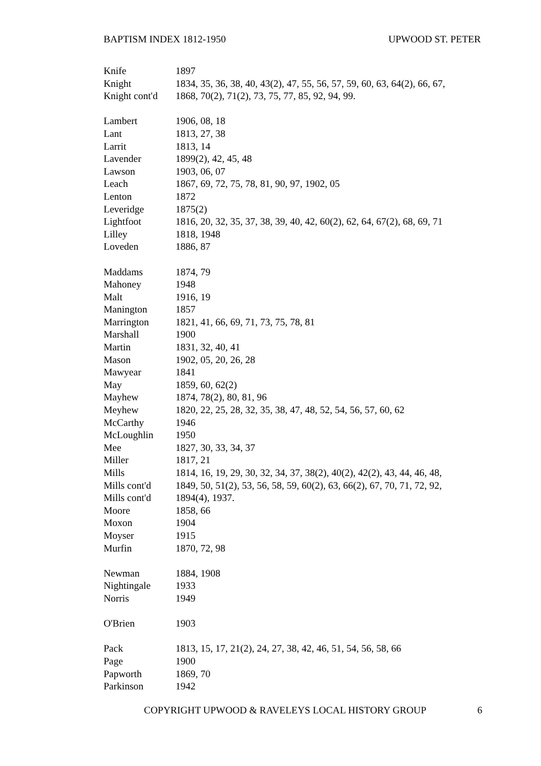BAPTISM INDEX 1812-1950 UPWOOD ST. PETER
| Knife | 1897 |
| Knight | 1834, 35, 36, 38, 40, 43(2), 47, 55, 56, 57, 59, 60, 63, 64(2), 66, 67, |
| Knight cont'd | 1868, 70(2), 71(2), 73, 75, 77, 85, 92, 94, 99. |
| Lambert | 1906, 08, 18 |
| Lant | 1813, 27, 38 |
| Larrit | 1813, 14 |
| Lavender | 1899(2), 42, 45, 48 |
| Lawson | 1903, 06, 07 |
| Leach | 1867, 69, 72, 75, 78, 81, 90, 97, 1902, 05 |
| Lenton | 1872 |
| Leveridge | 1875(2) |
| Lightfoot | 1816, 20, 32, 35, 37, 38, 39, 40, 42, 60(2), 62, 64, 67(2), 68, 69, 71 |
| Lilley | 1818, 1948 |
| Loveden | 1886, 87 |
| Maddams | 1874, 79 |
| Mahoney | 1948 |
| Malt | 1916, 19 |
| Manington | 1857 |
| Marrington | 1821, 41, 66, 69, 71, 73, 75, 78, 81 |
| Marshall | 1900 |
| Martin | 1831, 32, 40, 41 |
| Mason | 1902, 05, 20, 26, 28 |
| Mawyear | 1841 |
| May | 1859, 60, 62(2) |
| Mayhew | 1874, 78(2), 80, 81, 96 |
| Meyhew | 1820, 22, 25, 28, 32, 35, 38, 47, 48, 52, 54, 56, 57, 60, 62 |
| McCarthy | 1946 |
| McLoughlin | 1950 |
| Mee | 1827, 30, 33, 34, 37 |
| Miller | 1817, 21 |
| Mills | 1814, 16, 19, 29, 30, 32, 34, 37, 38(2), 40(2), 42(2), 43, 44, 46, 48, |
| Mills cont'd | 1849, 50, 51(2), 53, 56, 58, 59, 60(2), 63, 66(2), 67, 70, 71, 72, 92, |
| Mills cont'd | 1894(4), 1937. |
| Moore | 1858, 66 |
| Moxon | 1904 |
| Moyser | 1915 |
| Murfin | 1870, 72, 98 |
| Newman | 1884, 1908 |
| Nightingale | 1933 |
| Norris | 1949 |
| O'Brien | 1903 |
| Pack | 1813, 15, 17, 21(2), 24, 27, 38, 42, 46, 51, 54, 56, 58, 66 |
| Page | 1900 |
| Papworth | 1869, 70 |
| Parkinson | 1942 |
COPYRIGHT UPWOOD & RAVELEYS LOCAL HISTORY GROUP 6